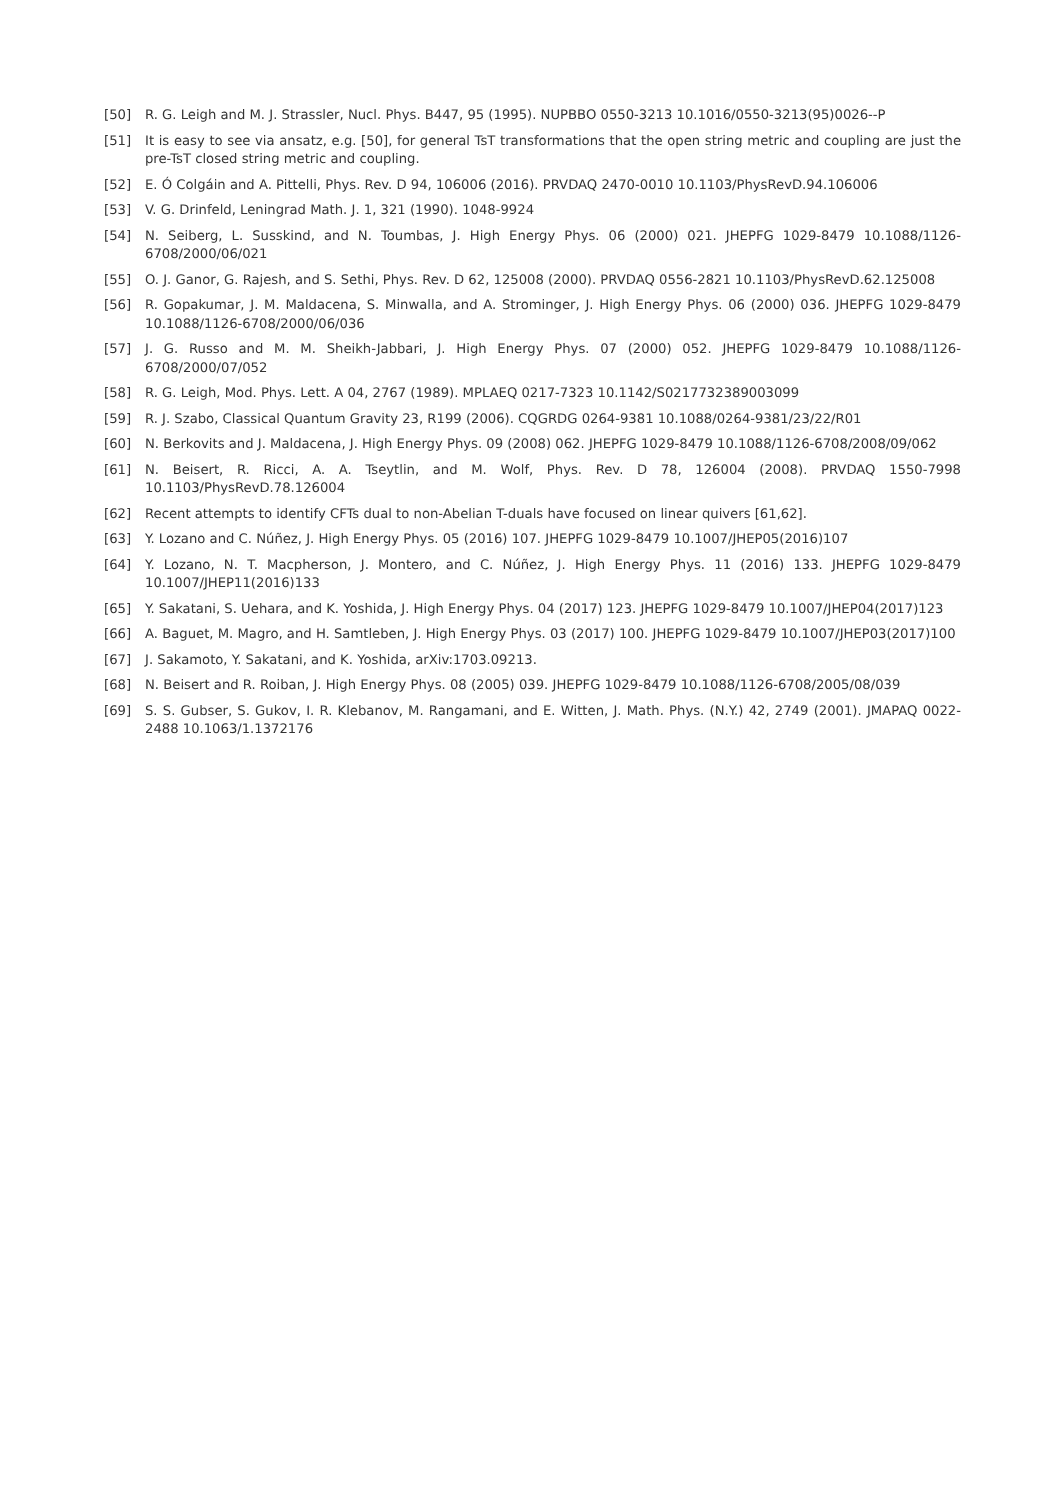[50] R. G. Leigh and M. J. Strassler, Nucl. Phys. B447, 95 (1995). NUPBBO 0550-3213 10.1016/0550-3213(95)0026--P
[51] It is easy to see via ansatz, e.g. [50], for general TsT transformations that the open string metric and coupling are just the pre-TsT closed string metric and coupling.
[52] E. Ó Colgáin and A. Pittelli, Phys. Rev. D 94, 106006 (2016). PRVDAQ 2470-0010 10.1103/PhysRevD.94.106006
[53] V. G. Drinfeld, Leningrad Math. J. 1, 321 (1990). 1048-9924
[54] N. Seiberg, L. Susskind, and N. Toumbas, J. High Energy Phys. 06 (2000) 021. JHEPFG 1029-8479 10.1088/1126-6708/2000/06/021
[55] O. J. Ganor, G. Rajesh, and S. Sethi, Phys. Rev. D 62, 125008 (2000). PRVDAQ 0556-2821 10.1103/PhysRevD.62.125008
[56] R. Gopakumar, J. M. Maldacena, S. Minwalla, and A. Strominger, J. High Energy Phys. 06 (2000) 036. JHEPFG 1029-8479 10.1088/1126-6708/2000/06/036
[57] J. G. Russo and M. M. Sheikh-Jabbari, J. High Energy Phys. 07 (2000) 052. JHEPFG 1029-8479 10.1088/1126-6708/2000/07/052
[58] R. G. Leigh, Mod. Phys. Lett. A 04, 2767 (1989). MPLAEQ 0217-7323 10.1142/S0217732389003099
[59] R. J. Szabo, Classical Quantum Gravity 23, R199 (2006). CQGRDG 0264-9381 10.1088/0264-9381/23/22/R01
[60] N. Berkovits and J. Maldacena, J. High Energy Phys. 09 (2008) 062. JHEPFG 1029-8479 10.1088/1126-6708/2008/09/062
[61] N. Beisert, R. Ricci, A. A. Tseytlin, and M. Wolf, Phys. Rev. D 78, 126004 (2008). PRVDAQ 1550-7998 10.1103/PhysRevD.78.126004
[62] Recent attempts to identify CFTs dual to non-Abelian T-duals have focused on linear quivers [61,62].
[63] Y. Lozano and C. Núñez, J. High Energy Phys. 05 (2016) 107. JHEPFG 1029-8479 10.1007/JHEP05(2016)107
[64] Y. Lozano, N. T. Macpherson, J. Montero, and C. Núñez, J. High Energy Phys. 11 (2016) 133. JHEPFG 1029-8479 10.1007/JHEP11(2016)133
[65] Y. Sakatani, S. Uehara, and K. Yoshida, J. High Energy Phys. 04 (2017) 123. JHEPFG 1029-8479 10.1007/JHEP04(2017)123
[66] A. Baguet, M. Magro, and H. Samtleben, J. High Energy Phys. 03 (2017) 100. JHEPFG 1029-8479 10.1007/JHEP03(2017)100
[67] J. Sakamoto, Y. Sakatani, and K. Yoshida, arXiv:1703.09213.
[68] N. Beisert and R. Roiban, J. High Energy Phys. 08 (2005) 039. JHEPFG 1029-8479 10.1088/1126-6708/2005/08/039
[69] S. S. Gubser, S. Gukov, I. R. Klebanov, M. Rangamani, and E. Witten, J. Math. Phys. (N.Y.) 42, 2749 (2001). JMAPAQ 0022-2488 10.1063/1.1372176